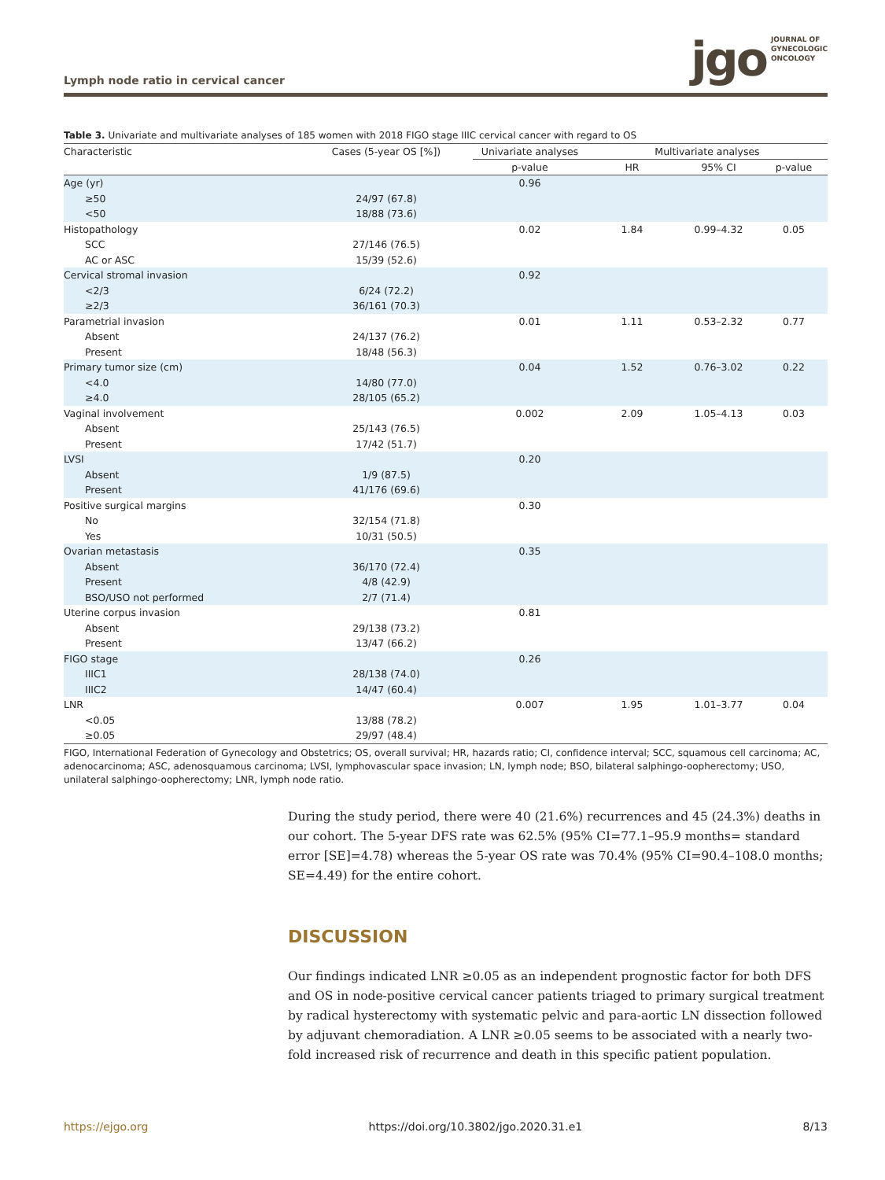Lymph node ratio in cervical cancer
jgo
JOURNAL OF
GYNECOLOGIC
ONCOLOGY
Table 3. Univariate and multivariate analyses of 185 women with 2018 FIGO stage IIIC cervical cancer with regard to OS
| Characteristic | Cases (5-year OS [%]) | Univariate analyses | Multivariate analyses | | |
| --- | --- | --- | --- | --- | --- |
| | | p-value | HR | 95% CI | p-value |
| Age (yr) | | 0.96 | | | |
| ≥50 | 24/97 (67.8) | | | | |
| <50 | 18/88 (73.6) | | | | |
| Histopathology | | 0.02 | 1.84 | 0.99–4.32 | 0.05 |
| SCC | 27/146 (76.5) | | | | |
| AC or ASC | 15/39 (52.6) | | | | |
| Cervical stromal invasion | | 0.92 | | | |
| <2/3 | 6/24 (72.2) | | | | |
| ≥2/3 | 36/161 (70.3) | | | | |
| Parametrial invasion | | 0.01 | 1.11 | 0.53–2.32 | 0.77 |
| Absent | 24/137 (76.2) | | | | |
| Present | 18/48 (56.3) | | | | |
| Primary tumor size (cm) | | 0.04 | 1.52 | 0.76–3.02 | 0.22 |
| <4.0 | 14/80 (77.0) | | | | |
| ≥4.0 | 28/105 (65.2) | | | | |
| Vaginal involvement | | 0.002 | 2.09 | 1.05–4.13 | 0.03 |
| Absent | 25/143 (76.5) | | | | |
| Present | 17/42 (51.7) | | | | |
| LVSI | | 0.20 | | | |
| Absent | 1/9 (87.5) | | | | |
| Present | 41/176 (69.6) | | | | |
| Positive surgical margins | | 0.30 | | | |
| No | 32/154 (71.8) | | | | |
| Yes | 10/31 (50.5) | | | | |
| Ovarian metastasis | | 0.35 | | | |
| Absent | 36/170 (72.4) | | | | |
| Present | 4/8 (42.9) | | | | |
| BSO/USO not performed | 2/7 (71.4) | | | | |
| Uterine corpus invasion | | 0.81 | | | |
| Absent | 29/138 (73.2) | | | | |
| Present | 13/47 (66.2) | | | | |
| FIGO stage | | 0.26 | | | |
| IIIC1 | 28/138 (74.0) | | | | |
| IIIC2 | 14/47 (60.4) | | | | |
| LNR | | 0.007 | 1.95 | 1.01–3.77 | 0.04 |
| <0.05 | 13/88 (78.2) | | | | |
| ≥0.05 | 29/97 (48.4) | | | | |
FIGO, International Federation of Gynecology and Obstetrics; OS, overall survival; HR, hazards ratio; CI, confidence interval; SCC, squamous cell carcinoma; AC, adenocarcinoma; ASC, adenosquamous carcinoma; LVSI, lymphovascular space invasion; LN, lymph node; BSO, bilateral salphingo-oopherectomy; USO, unilateral salphingo-oopherectomy; LNR, lymph node ratio.
During the study period, there were 40 (21.6%) recurrences and 45 (24.3%) deaths in our cohort. The 5-year DFS rate was 62.5% (95% CI=77.1–95.9 months= standard error [SE]=4.78) whereas the 5-year OS rate was 70.4% (95% CI=90.4–108.0 months; SE=4.49) for the entire cohort.
DISCUSSION
Our findings indicated LNR ≥0.05 as an independent prognostic factor for both DFS and OS in node-positive cervical cancer patients triaged to primary surgical treatment by radical hysterectomy with systematic pelvic and para-aortic LN dissection followed by adjuvant chemoradiation. A LNR ≥0.05 seems to be associated with a nearly two-fold increased risk of recurrence and death in this specific patient population.
https://ejgo.org https://doi.org/10.3802/jgo.2020.31.e1 8/13